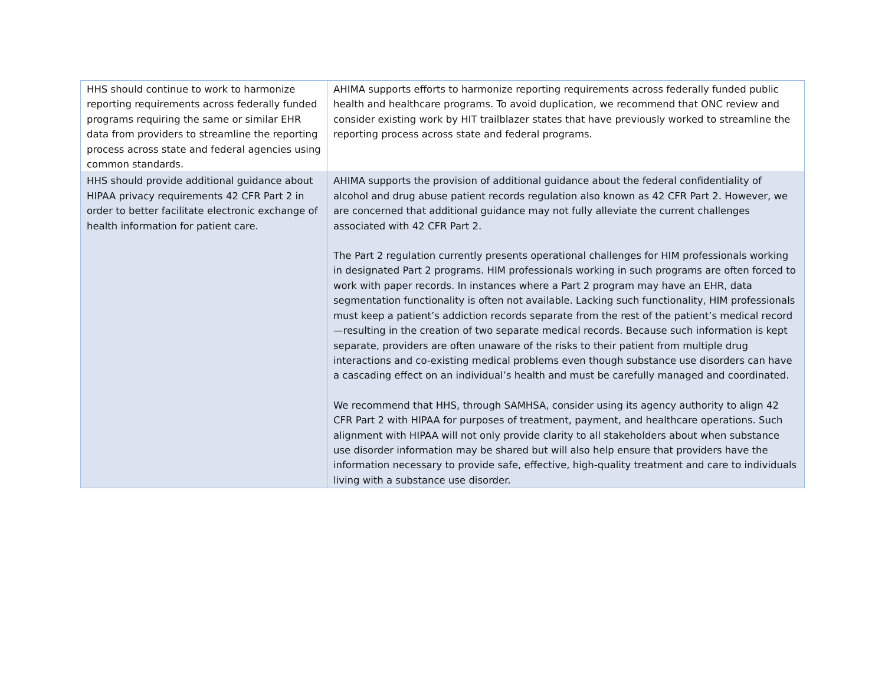| HHS should continue to work to harmonize reporting requirements across federally funded programs requiring the same or similar EHR data from providers to streamline the reporting process across state and federal agencies using common standards. | AHIMA supports efforts to harmonize reporting requirements across federally funded public health and healthcare programs. To avoid duplication, we recommend that ONC review and consider existing work by HIT trailblazer states that have previously worked to streamline the reporting process across state and federal programs. |
| HHS should provide additional guidance about HIPAA privacy requirements 42 CFR Part 2 in order to better facilitate electronic exchange of health information for patient care. | AHIMA supports the provision of additional guidance about the federal confidentiality of alcohol and drug abuse patient records regulation also known as 42 CFR Part 2. However, we are concerned that additional guidance may not fully alleviate the current challenges associated with 42 CFR Part 2. The Part 2 regulation currently presents operational challenges for HIM professionals working in designated Part 2 programs. HIM professionals working in such programs are often forced to work with paper records. In instances where a Part 2 program may have an EHR, data segmentation functionality is often not available. Lacking such functionality, HIM professionals must keep a patient’s addiction records separate from the rest of the patient’s medical record—resulting in the creation of two separate medical records. Because such information is kept separate, providers are often unaware of the risks to their patient from multiple drug interactions and co-existing medical problems even though substance use disorders can have a cascading effect on an individual’s health and must be carefully managed and coordinated. We recommend that HHS, through SAMHSA, consider using its agency authority to align 42 CFR Part 2 with HIPAA for purposes of treatment, payment, and healthcare operations. Such alignment with HIPAA will not only provide clarity to all stakeholders about when substance use disorder information may be shared but will also help ensure that providers have the information necessary to provide safe, effective, high-quality treatment and care to individuals living with a substance use disorder. |